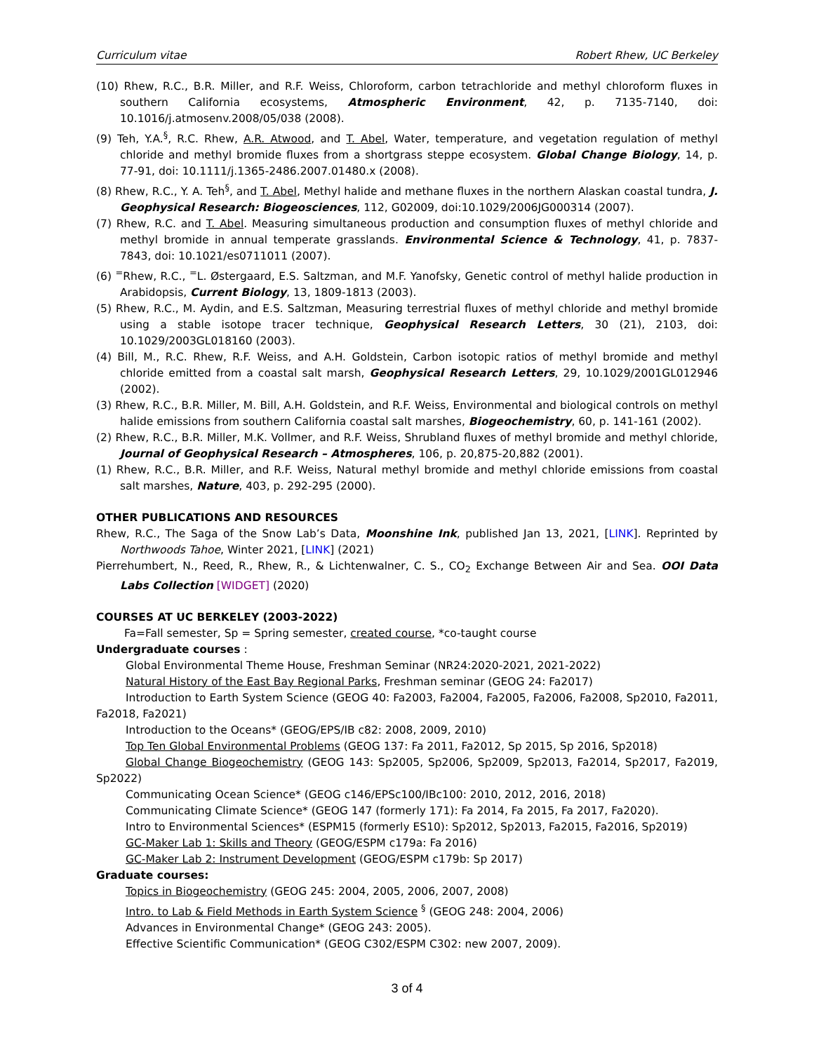Curriculum vitae Robert Rhew, UC Berkeley
(10) Rhew, R.C., B.R. Miller, and R.F. Weiss, Chloroform, carbon tetrachloride and methyl chloroform fluxes in southern California ecosystems, Atmospheric Environment, 42, p. 7135-7140, doi: 10.1016/j.atmosenv.2008/05/038 (2008).
(9) Teh, Y.A.<sup>§</sup>, R.C. Rhew, A.R. Atwood, and T. Abel, Water, temperature, and vegetation regulation of methyl chloride and methyl bromide fluxes from a shortgrass steppe ecosystem. Global Change Biology, 14, p. 77-91, doi: 10.1111/j.1365-2486.2007.01480.x (2008).
(8) Rhew, R.C., Y. A. Teh<sup>§</sup>, and T. Abel, Methyl halide and methane fluxes in the northern Alaskan coastal tundra, J. Geophysical Research: Biogeosciences, 112, G02009, doi:10.1029/2006JG000314 (2007).
(7) Rhew, R.C. and T. Abel. Measuring simultaneous production and consumption fluxes of methyl chloride and methyl bromide in annual temperate grasslands. Environmental Science & Technology, 41, p. 7837-7843, doi: 10.1021/es0711011 (2007).
(6) <sup>=</sup>Rhew, R.C., <sup>=</sup>L. Østergaard, E.S. Saltzman, and M.F. Yanofsky, Genetic control of methyl halide production in Arabidopsis, Current Biology, 13, 1809-1813 (2003).
(5) Rhew, R.C., M. Aydin, and E.S. Saltzman, Measuring terrestrial fluxes of methyl chloride and methyl bromide using a stable isotope tracer technique, Geophysical Research Letters, 30 (21), 2103, doi: 10.1029/2003GL018160 (2003).
(4) Bill, M., R.C. Rhew, R.F. Weiss, and A.H. Goldstein, Carbon isotopic ratios of methyl bromide and methyl chloride emitted from a coastal salt marsh, Geophysical Research Letters, 29, 10.1029/2001GL012946 (2002).
(3) Rhew, R.C., B.R. Miller, M. Bill, A.H. Goldstein, and R.F. Weiss, Environmental and biological controls on methyl halide emissions from southern California coastal salt marshes, Biogeochemistry, 60, p. 141-161 (2002).
(2) Rhew, R.C., B.R. Miller, M.K. Vollmer, and R.F. Weiss, Shrubland fluxes of methyl bromide and methyl chloride, Journal of Geophysical Research – Atmospheres, 106, p. 20,875-20,882 (2001).
(1) Rhew, R.C., B.R. Miller, and R.F. Weiss, Natural methyl bromide and methyl chloride emissions from coastal salt marshes, Nature, 403, p. 292-295 (2000).
OTHER PUBLICATIONS AND RESOURCES
Rhew, R.C., The Saga of the Snow Lab’s Data, Moonshine Ink, published Jan 13, 2021, [LINK]. Reprinted by Northwoods Tahoe, Winter 2021, [LINK] (2021)
Pierrehumbert, N., Reed, R., Rhew, R., & Lichtenwalner, C. S., CO<sub>2</sub> Exchange Between Air and Sea. OOI Data Labs Collection [WIDGET] (2020)
COURSES AT UC BERKELEY (2003-2022)
Fa=Fall semester, Sp = Spring semester, created course, *co-taught course
Undergraduate courses :
Global Environmental Theme House, Freshman Seminar (NR24:2020-2021, 2021-2022)
Natural History of the East Bay Regional Parks, Freshman seminar (GEOG 24: Fa2017)
Introduction to Earth System Science (GEOG 40: Fa2003, Fa2004, Fa2005, Fa2006, Fa2008, Sp2010, Fa2011, Fa2018, Fa2021)
Introduction to the Oceans* (GEOG/EPS/IB c82: 2008, 2009, 2010)
Top Ten Global Environmental Problems (GEOG 137: Fa 2011, Fa2012, Sp 2015, Sp 2016, Sp2018)
Global Change Biogeochemistry (GEOG 143: Sp2005, Sp2006, Sp2009, Sp2013, Fa2014, Sp2017, Fa2019, Sp2022)
Communicating Ocean Science* (GEOG c146/EPSc100/IBc100: 2010, 2012, 2016, 2018)
Communicating Climate Science* (GEOG 147 (formerly 171): Fa 2014, Fa 2015, Fa 2017, Fa2020).
Intro to Environmental Sciences* (ESPM15 (formerly ES10): Sp2012, Sp2013, Fa2015, Fa2016, Sp2019)
GC-Maker Lab 1: Skills and Theory (GEOG/ESPM c179a: Fa 2016)
GC-Maker Lab 2: Instrument Development (GEOG/ESPM c179b: Sp 2017)
Graduate courses:
Topics in Biogeochemistry (GEOG 245: 2004, 2005, 2006, 2007, 2008)
Intro. to Lab & Field Methods in Earth System Science <sup>§</sup> (GEOG 248: 2004, 2006)
Advances in Environmental Change* (GEOG 243: 2005).
Effective Scientific Communication* (GEOG C302/ESPM C302: new 2007, 2009).
3 of 4